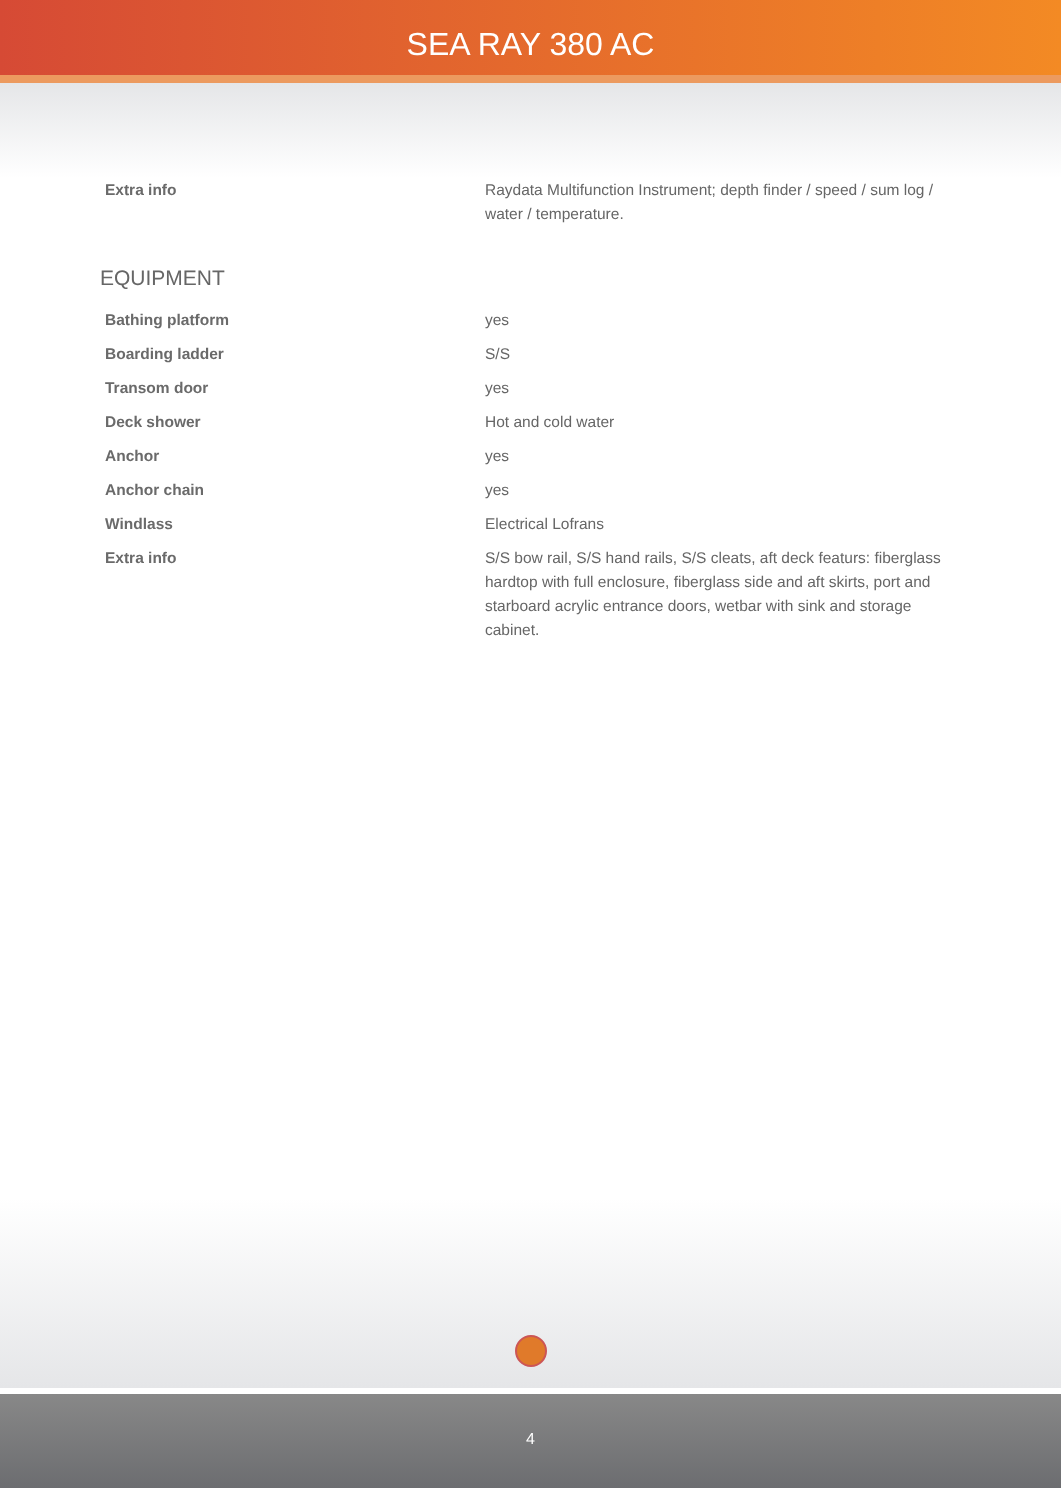SEA RAY 380 AC
| Extra info | Raydata Multifunction Instrument; depth finder / speed / sum log / water / temperature. |
EQUIPMENT
| Bathing platform | yes |
| Boarding ladder | S/S |
| Transom door | yes |
| Deck shower | Hot and cold water |
| Anchor | yes |
| Anchor chain | yes |
| Windlass | Electrical Lofrans |
| Extra info | S/S bow rail, S/S hand rails, S/S cleats, aft deck featurs: fiberglass hardtop with full enclosure, fiberglass side and aft skirts, port and starboard acrylic entrance doors, wetbar with sink and storage cabinet. |
4